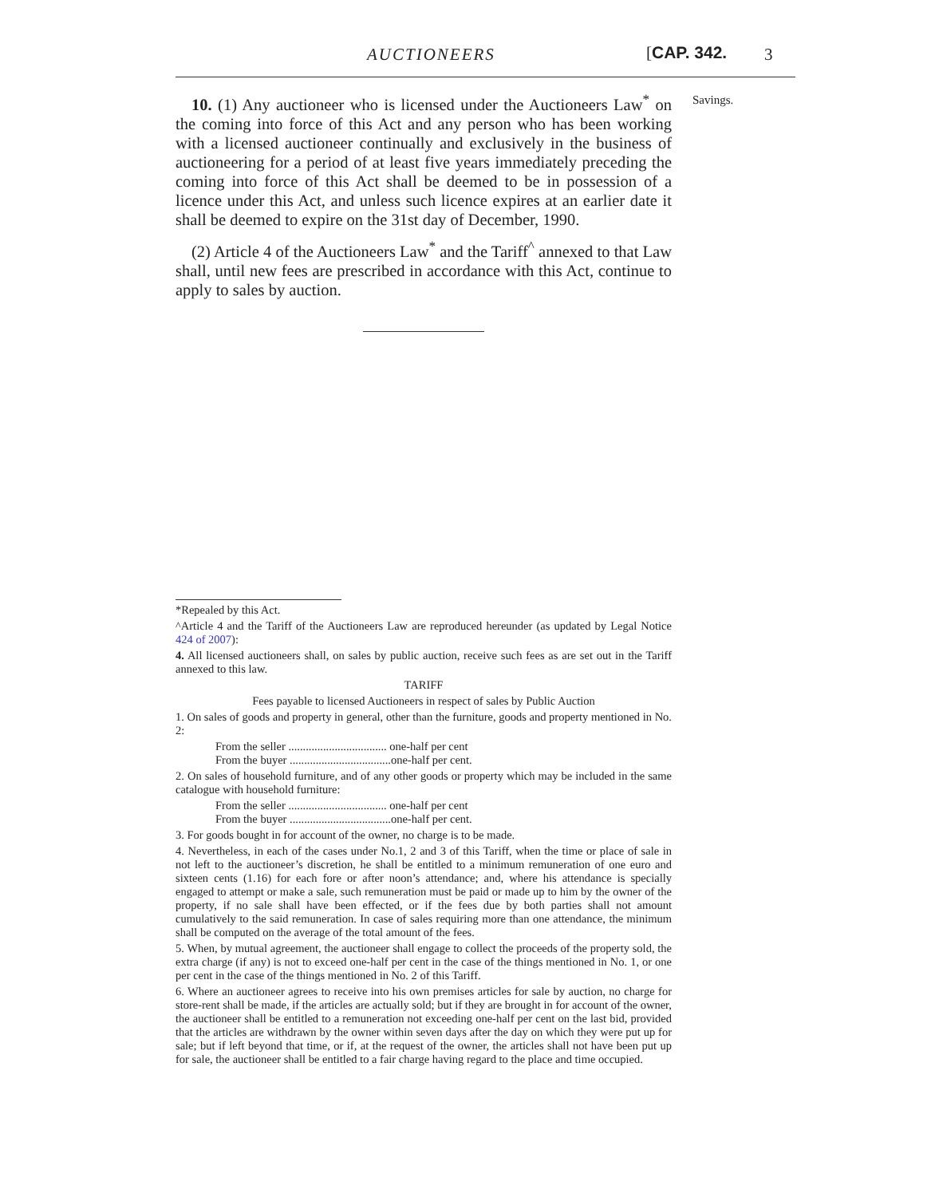AUCTIONEERS [CAP. 342. 3
10. (1) Any auctioneer who is licensed under the Auctioneers Law<sup>*</sup> on the coming into force of this Act and any person who has been working with a licensed auctioneer continually and exclusively in the business of auctioneering for a period of at least five years immediately preceding the coming into force of this Act shall be deemed to be in possession of a licence under this Act, and unless such licence expires at an earlier date it shall be deemed to expire on the 31st day of December, 1990.
(2) Article 4 of the Auctioneers Law<sup>*</sup> and the Tariff<sup>^</sup> annexed to that Law shall, until new fees are prescribed in accordance with this Act, continue to apply to sales by auction.
Savings.
*Repealed by this Act.
^Article 4 and the Tariff of the Auctioneers Law are reproduced hereunder (as updated by Legal Notice 424 of 2007):
4. All licensed auctioneers shall, on sales by public auction, receive such fees as are set out in the Tariff annexed to this law.
TARIFF
Fees payable to licensed Auctioneers in respect of sales by Public Auction
1. On sales of goods and property in general, other than the furniture, goods and property mentioned in No. 2:
From the seller .................................. one-half per cent
From the buyer ...................................one-half per cent.
2. On sales of household furniture, and of any other goods or property which may be included in the same catalogue with household furniture:
From the seller .................................. one-half per cent
From the buyer ...................................one-half per cent.
3. For goods bought in for account of the owner, no charge is to be made.
4. Nevertheless, in each of the cases under No.1, 2 and 3 of this Tariff, when the time or place of sale in not left to the auctioneer’s discretion, he shall be entitled to a minimum remuneration of one euro and sixteen cents (1.16) for each fore or after noon’s attendance; and, where his attendance is specially engaged to attempt or make a sale, such remuneration must be paid or made up to him by the owner of the property, if no sale shall have been effected, or if the fees due by both parties shall not amount cumulatively to the said remuneration. In case of sales requiring more than one attendance, the minimum shall be computed on the average of the total amount of the fees.
5. When, by mutual agreement, the auctioneer shall engage to collect the proceeds of the property sold, the extra charge (if any) is not to exceed one-half per cent in the case of the things mentioned in No. 1, or one per cent in the case of the things mentioned in No. 2 of this Tariff.
6. Where an auctioneer agrees to receive into his own premises articles for sale by auction, no charge for store-rent shall be made, if the articles are actually sold; but if they are brought in for account of the owner, the auctioneer shall be entitled to a remuneration not exceeding one-half per cent on the last bid, provided that the articles are withdrawn by the owner within seven days after the day on which they were put up for sale; but if left beyond that time, or if, at the request of the owner, the articles shall not have been put up for sale, the auctioneer shall be entitled to a fair charge having regard to the place and time occupied.